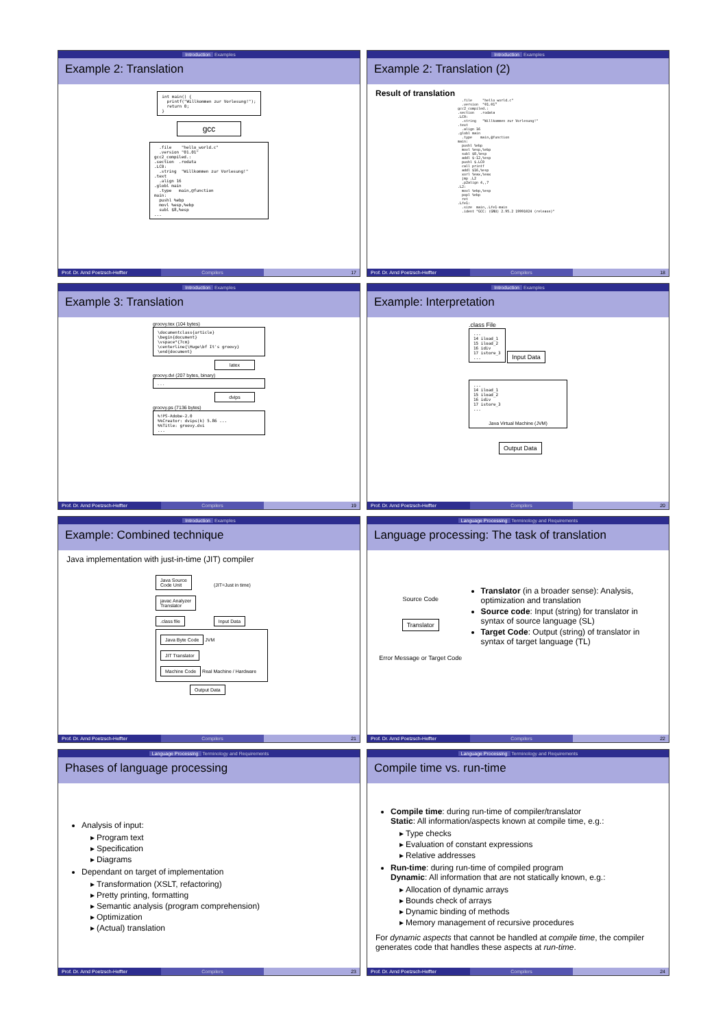Introduction Examples
Example 2: Translation
int main() {
  printf("Willkommen zur Vorlesung!");
  return 0;
}
gcc
  .file    "hello_world.c"
  .version "01.01"
gcc2_compiled.:
.section  .rodata
.LC0:
  .string  "Willkommen zur Vorlesung!"
.text
  .align 16
.globl main
  .type   main,@function
main:
  pushl %ebp
  movl %esp,%ebp
  subl $8,%esp
...
Prof. Dr. Arnd Poetzsch-Heffter Compilers 17
Introduction Examples
Example 2: Translation (2)
Result of translation
  .file     "hello_world.c"
  .version  "01.01"
gcc2_compiled.:
.section   .rodata
.LC0:
  .string   "Willkommen zur Vorlesung!"
.text
  .align 16
.globl main
  .type    main,@function
main:
  pushl %ebp
  movl %esp,%ebp
  subl $8,%esp
  addl $-12,%esp
  pushl $.LC0
  call printf
  addl $16,%esp
  xorl %eax,%eax
  jmp .L2
  .p2align 4,,7
.L2:
  movl %ebp,%esp
  popl %ebp
  ret
.Lfe1:
  .size  main,.Lfe1-main
  .ident "GCC: (GNU) 2.95.2 19991024 (release)"
Prof. Dr. Arnd Poetzsch-Heffter Compilers 18
Introduction Examples
Example 3: Translation
groovy.tex (104 bytes)
\documentclass{article}
\begin{document}
\vspace*{7cm}
\centerline{\Huge\bf It's groovy}
\end{document}
latex
groovy.dvi (207 bytes, binary)
. . .
dvips
groovy.ps (7136 bytes)
%!PS-Adobe-2.0
%%Creator: dvips(k) 5.86 ...
%%Title: groovy.dvi
...
Prof. Dr. Arnd Poetzsch-Heffter Compilers 19
Introduction Examples
Example: Interpretation
.class File
...
14 iload_1
15 iload_2
16 idiv
17 istore_3
...
Input Data
...
14 iload_1
15 iload_2
16 idiv
17 istore_3
...
Java Virtual Machine (JVM)
Output Data
Prof. Dr. Arnd Poetzsch-Heffter Compilers 20
Introduction Examples
Example: Combined technique
Java implementation with just-in-time (JIT) compiler
Java Source
Code Unit (JIT=Just in time)
javac Analyzer
Translator
.class file Input Data
Java Byte Code JVM
JIT Translator
Machine Code Real Machine / Hardware
Output Data
Prof. Dr. Arnd Poetzsch-Heffter Compilers 21
Language Processing Terminology and Requirements
Language processing: The task of translation
Source Code
Translator
Error Message or Target Code
Translator (in a broader sense): Analysis, optimization and translation
Source code: Input (string) for translator in syntax of source language (SL)
Target Code: Output (string) of translator in syntax of target language (TL)
Prof. Dr. Arnd Poetzsch-Heffter Compilers 22
Language Processing Terminology and Requirements
Phases of language processing
Analysis of input:
Program text
Specification
Diagrams
Dependant on target of implementation
Transformation (XSLT, refactoring)
Pretty printing, formatting
Semantic analysis (program comprehension)
Optimization
(Actual) translation
Prof. Dr. Arnd Poetzsch-Heffter Compilers 23
Language Processing Terminology and Requirements
Compile time vs. run-time
Compile time: during run-time of compiler/translator
Static: All information/aspects known at compile time, e.g.:
Type checks
Evaluation of constant expressions
Relative addresses
Run-time: during run-time of compiled program
Dynamic: All information that are not statically known, e.g.:
Allocation of dynamic arrays
Bounds check of arrays
Dynamic binding of methods
Memory management of recursive procedures
For dynamic aspects that cannot be handled at compile time, the compiler generates code that handles these aspects at run-time.
Prof. Dr. Arnd Poetzsch-Heffter Compilers 24